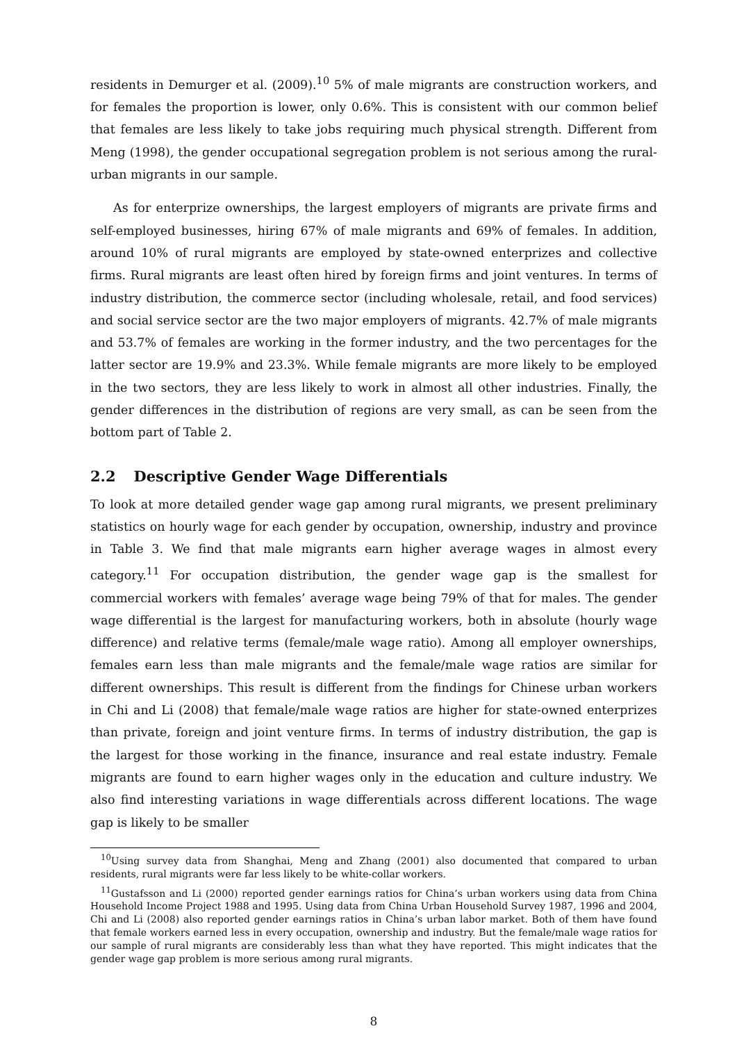residents in Demurger et al. (2009).<sup>10</sup> 5% of male migrants are construction workers, and for females the proportion is lower, only 0.6%. This is consistent with our common belief that females are less likely to take jobs requiring much physical strength. Different from Meng (1998), the gender occupational segregation problem is not serious among the rural-urban migrants in our sample.
As for enterprize ownerships, the largest employers of migrants are private firms and self-employed businesses, hiring 67% of male migrants and 69% of females. In addition, around 10% of rural migrants are employed by state-owned enterprizes and collective firms. Rural migrants are least often hired by foreign firms and joint ventures. In terms of industry distribution, the commerce sector (including wholesale, retail, and food services) and social service sector are the two major employers of migrants. 42.7% of male migrants and 53.7% of females are working in the former industry, and the two percentages for the latter sector are 19.9% and 23.3%. While female migrants are more likely to be employed in the two sectors, they are less likely to work in almost all other industries. Finally, the gender differences in the distribution of regions are very small, as can be seen from the bottom part of Table 2.
2.2 Descriptive Gender Wage Differentials
To look at more detailed gender wage gap among rural migrants, we present preliminary statistics on hourly wage for each gender by occupation, ownership, industry and province in Table 3. We find that male migrants earn higher average wages in almost every category.<sup>11</sup> For occupation distribution, the gender wage gap is the smallest for commercial workers with females’ average wage being 79% of that for males. The gender wage differential is the largest for manufacturing workers, both in absolute (hourly wage difference) and relative terms (female/male wage ratio). Among all employer ownerships, females earn less than male migrants and the female/male wage ratios are similar for different ownerships. This result is different from the findings for Chinese urban workers in Chi and Li (2008) that female/male wage ratios are higher for state-owned enterprizes than private, foreign and joint venture firms. In terms of industry distribution, the gap is the largest for those working in the finance, insurance and real estate industry. Female migrants are found to earn higher wages only in the education and culture industry. We also find interesting variations in wage differentials across different locations. The wage gap is likely to be smaller
<sup>10</sup> Using survey data from Shanghai, Meng and Zhang (2001) also documented that compared to urban residents, rural migrants were far less likely to be white-collar workers.
<sup>11</sup> Gustafsson and Li (2000) reported gender earnings ratios for China’s urban workers using data from China Household Income Project 1988 and 1995. Using data from China Urban Household Survey 1987, 1996 and 2004, Chi and Li (2008) also reported gender earnings ratios in China’s urban labor market. Both of them have found that female workers earned less in every occupation, ownership and industry. But the female/male wage ratios for our sample of rural migrants are considerably less than what they have reported. This might indicates that the gender wage gap problem is more serious among rural migrants.
8